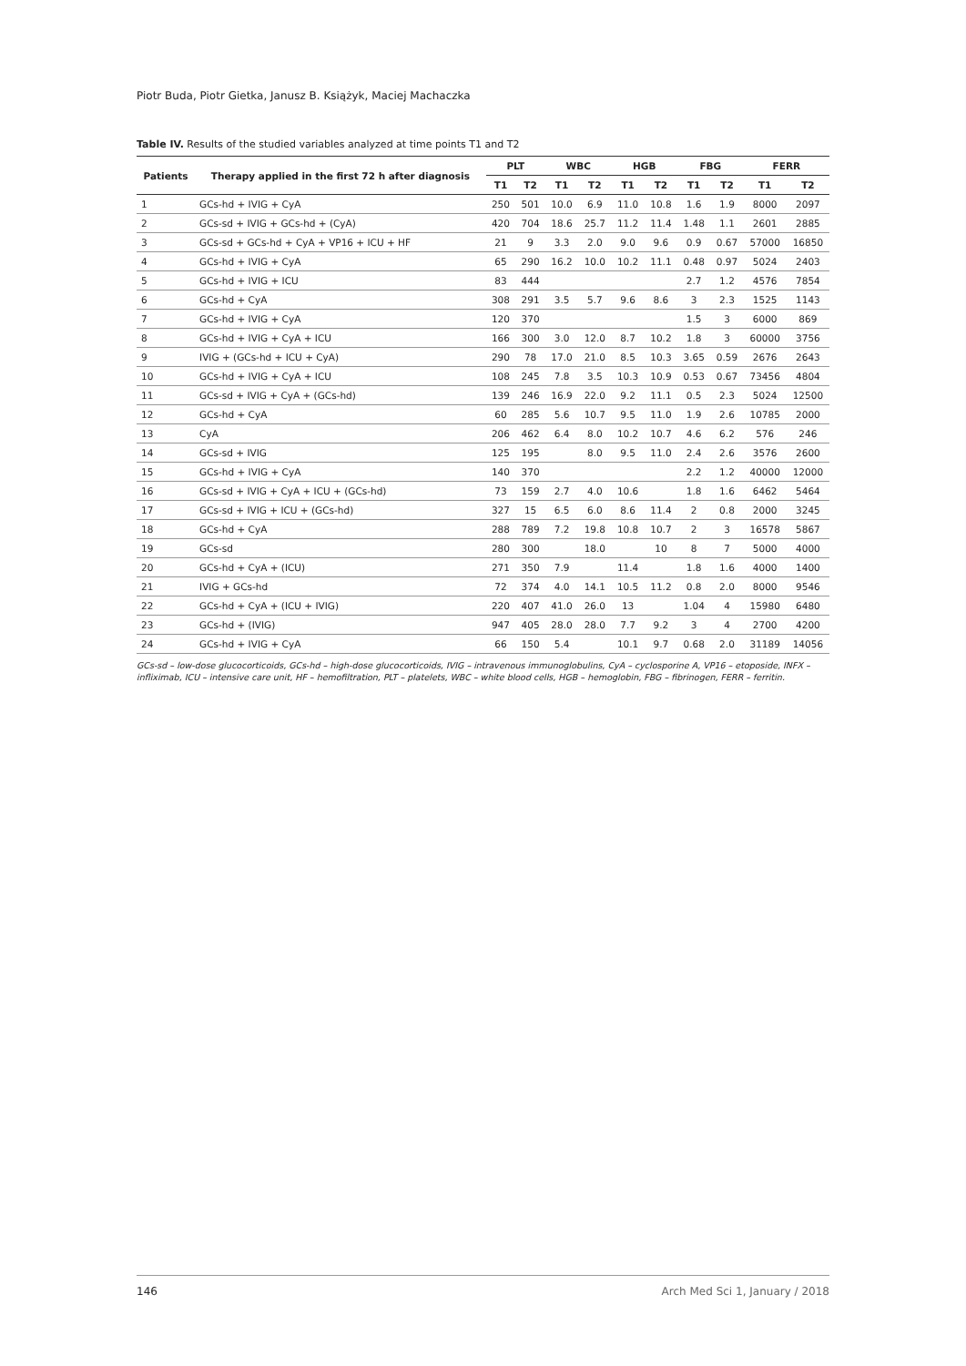Piotr Buda, Piotr Gietka, Janusz B. Książyk, Maciej Machaczka
Table IV. Results of the studied variables analyzed at time points T1 and T2
| Patients | Therapy applied in the first 72 h after diagnosis | PLT | | WBC | | HGB | | FBG | | FERR | |
| --- | --- | --- | --- | --- | --- | --- | --- | --- | --- | --- | --- |
| | | T1 | T2 | T1 | T2 | T1 | T2 | T1 | T2 | T1 | T2 |
| 1 | GCs-hd + IVIG + CyA | 250 | 501 | 10.0 | 6.9 | 11.0 | 10.8 | 1.6 | 1.9 | 8000 | 2097 |
| 2 | GCs-sd + IVIG + GCs-hd + (CyA) | 420 | 704 | 18.6 | 25.7 | 11.2 | 11.4 | 1.48 | 1.1 | 2601 | 2885 |
| 3 | GCs-sd + GCs-hd + CyA + VP16 + ICU + HF | 21 | 9 | 3.3 | 2.0 | 9.0 | 9.6 | 0.9 | 0.67 | 57000 | 16850 |
| 4 | GCs-hd + IVIG + CyA | 65 | 290 | 16.2 | 10.0 | 10.2 | 11.1 | 0.48 | 0.97 | 5024 | 2403 |
| 5 | GCs-hd + IVIG + ICU | 83 | 444 | | | | | 2.7 | 1.2 | 4576 | 7854 |
| 6 | GCs-hd + CyA | 308 | 291 | 3.5 | 5.7 | 9.6 | 8.6 | 3 | 2.3 | 1525 | 1143 |
| 7 | GCs-hd + IVIG + CyA | 120 | 370 | | | | | 1.5 | 3 | 6000 | 869 |
| 8 | GCs-hd + IVIG + CyA + ICU | 166 | 300 | 3.0 | 12.0 | 8.7 | 10.2 | 1.8 | 3 | 60000 | 3756 |
| 9 | IVIG + (GCs-hd + ICU + CyA) | 290 | 78 | 17.0 | 21.0 | 8.5 | 10.3 | 3.65 | 0.59 | 2676 | 2643 |
| 10 | GCs-hd + IVIG + CyA + ICU | 108 | 245 | 7.8 | 3.5 | 10.3 | 10.9 | 0.53 | 0.67 | 73456 | 4804 |
| 11 | GCs-sd + IVIG + CyA + (GCs-hd) | 139 | 246 | 16.9 | 22.0 | 9.2 | 11.1 | 0.5 | 2.3 | 5024 | 12500 |
| 12 | GCs-hd + CyA | 60 | 285 | 5.6 | 10.7 | 9.5 | 11.0 | 1.9 | 2.6 | 10785 | 2000 |
| 13 | CyA | 206 | 462 | 6.4 | 8.0 | 10.2 | 10.7 | 4.6 | 6.2 | 576 | 246 |
| 14 | GCs-sd + IVIG | 125 | 195 | | 8.0 | 9.5 | 11.0 | 2.4 | 2.6 | 3576 | 2600 |
| 15 | GCs-hd + IVIG + CyA | 140 | 370 | | | | | 2.2 | 1.2 | 40000 | 12000 |
| 16 | GCs-sd + IVIG + CyA + ICU + (GCs-hd) | 73 | 159 | 2.7 | 4.0 | 10.6 | | 1.8 | 1.6 | 6462 | 5464 |
| 17 | GCs-sd + IVIG + ICU + (GCs-hd) | 327 | 15 | 6.5 | 6.0 | 8.6 | 11.4 | 2 | 0.8 | 2000 | 3245 |
| 18 | GCs-hd + CyA | 288 | 789 | 7.2 | 19.8 | 10.8 | 10.7 | 2 | 3 | 16578 | 5867 |
| 19 | GCs-sd | 280 | 300 | | 18.0 | | 10 | 8 | 7 | 5000 | 4000 |
| 20 | GCs-hd + CyA + (ICU) | 271 | 350 | 7.9 | | 11.4 | | 1.8 | 1.6 | 4000 | 1400 |
| 21 | IVIG + GCs-hd | 72 | 374 | 4.0 | 14.1 | 10.5 | 11.2 | 0.8 | 2.0 | 8000 | 9546 |
| 22 | GCs-hd + CyA + (ICU + IVIG) | 220 | 407 | 41.0 | 26.0 | 13 | | 1.04 | 4 | 15980 | 6480 |
| 23 | GCs-hd + (IVIG) | 947 | 405 | 28.0 | 28.0 | 7.7 | 9.2 | 3 | 4 | 2700 | 4200 |
| 24 | GCs-hd + IVIG + CyA | 66 | 150 | 5.4 | | 10.1 | 9.7 | 0.68 | 2.0 | 31189 | 14056 |
GCs-sd – low-dose glucocorticoids, GCs-hd – high-dose glucocorticoids, IVIG – intravenous immunoglobulins, CyA – cyclosporine A, VP16 – etoposide, INFX – infliximab, ICU – intensive care unit, HF – hemofiltration, PLT – platelets, WBC – white blood cells, HGB – hemoglobin, FBG – fibrinogen, FERR – ferritin.
146 Arch Med Sci 1, January / 2018